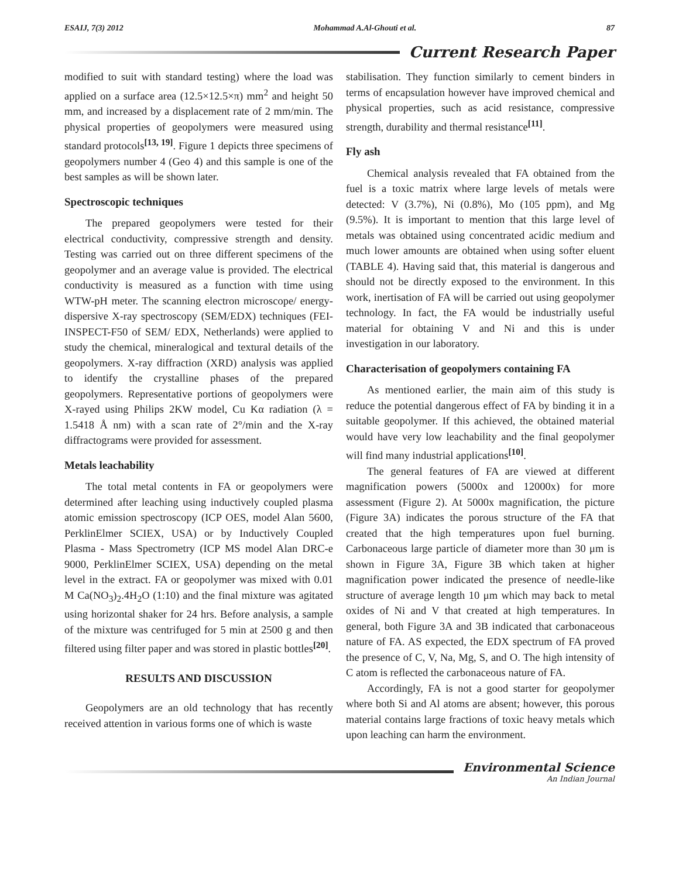ESAIJ, 7(3) 2012 Mohammad A.Al-Ghouti et al. 87
Current Research Paper
modified to suit with standard testing) where the load was applied on a surface area (12.5×12.5×π) mm<sup>2</sup> and height 50 mm, and increased by a displacement rate of 2 mm/min. The physical properties of geopolymers were measured using standard protocols<sup>[13, 19]</sup>. Figure 1 depicts three specimens of geopolymers number 4 (Geo 4) and this sample is one of the best samples as will be shown later.
Spectroscopic techniques
The prepared geopolymers were tested for their electrical conductivity, compressive strength and density. Testing was carried out on three different specimens of the geopolymer and an average value is provided. The electrical conductivity is measured as a function with time using WTW-pH meter. The scanning electron microscope/ energy-dispersive X-ray spectroscopy (SEM/EDX) techniques (FEI- INSPECT-F50 of SEM/ EDX, Netherlands) were applied to study the chemical, mineralogical and textural details of the geopolymers. X-ray diffraction (XRD) analysis was applied to identify the crystalline phases of the prepared geopolymers. Representative portions of geopolymers were X-rayed using Philips 2KW model, Cu Kα radiation (λ = 1.5418 Å nm) with a scan rate of 2°/min and the X-ray diffractograms were provided for assessment.
Metals leachability
The total metal contents in FA or geopolymers were determined after leaching using inductively coupled plasma atomic emission spectroscopy (ICP OES, model Alan 5600, PerklinElmer SCIEX, USA) or by Inductively Coupled Plasma - Mass Spectrometry (ICP MS model Alan DRC-e 9000, PerklinElmer SCIEX, USA) depending on the metal level in the extract. FA or geopolymer was mixed with 0.01 M Ca(NO<sub>3</sub>)<sub>2</sub>.4H<sub>2</sub>O (1:10) and the final mixture was agitated using horizontal shaker for 24 hrs. Before analysis, a sample of the mixture was centrifuged for 5 min at 2500 g and then filtered using filter paper and was stored in plastic bottles<sup>[20]</sup>.
RESULTS AND DISCUSSION
Geopolymers are an old technology that has recently received attention in various forms one of which is waste
stabilisation. They function similarly to cement binders in terms of encapsulation however have improved chemical and physical properties, such as acid resistance, compressive strength, durability and thermal resistance<sup>[11]</sup>.
Fly ash
Chemical analysis revealed that FA obtained from the fuel is a toxic matrix where large levels of metals were detected: V (3.7%), Ni (0.8%), Mo (105 ppm), and Mg (9.5%). It is important to mention that this large level of metals was obtained using concentrated acidic medium and much lower amounts are obtained when using softer eluent (TABLE 4). Having said that, this material is dangerous and should not be directly exposed to the environment. In this work, inertisation of FA will be carried out using geopolymer technology. In fact, the FA would be industrially useful material for obtaining V and Ni and this is under investigation in our laboratory.
Characterisation of geopolymers containing FA
As mentioned earlier, the main aim of this study is reduce the potential dangerous effect of FA by binding it in a suitable geopolymer. If this achieved, the obtained material would have very low leachability and the final geopolymer will find many industrial applications<sup>[10]</sup>.
The general features of FA are viewed at different magnification powers (5000x and 12000x) for more assessment (Figure 2). At 5000x magnification, the picture (Figure 3A) indicates the porous structure of the FA that created that the high temperatures upon fuel burning. Carbonaceous large particle of diameter more than 30 μm is shown in Figure 3A, Figure 3B which taken at higher magnification power indicated the presence of needle-like structure of average length 10 μm which may back to metal oxides of Ni and V that created at high temperatures. In general, both Figure 3A and 3B indicated that carbonaceous nature of FA. AS expected, the EDX spectrum of FA proved the presence of C, V, Na, Mg, S, and O. The high intensity of C atom is reflected the carbonaceous nature of FA.
Accordingly, FA is not a good starter for geopolymer where both Si and Al atoms are absent; however, this porous material contains large fractions of toxic heavy metals which upon leaching can harm the environment.
Environmental Science
An Indian Journal